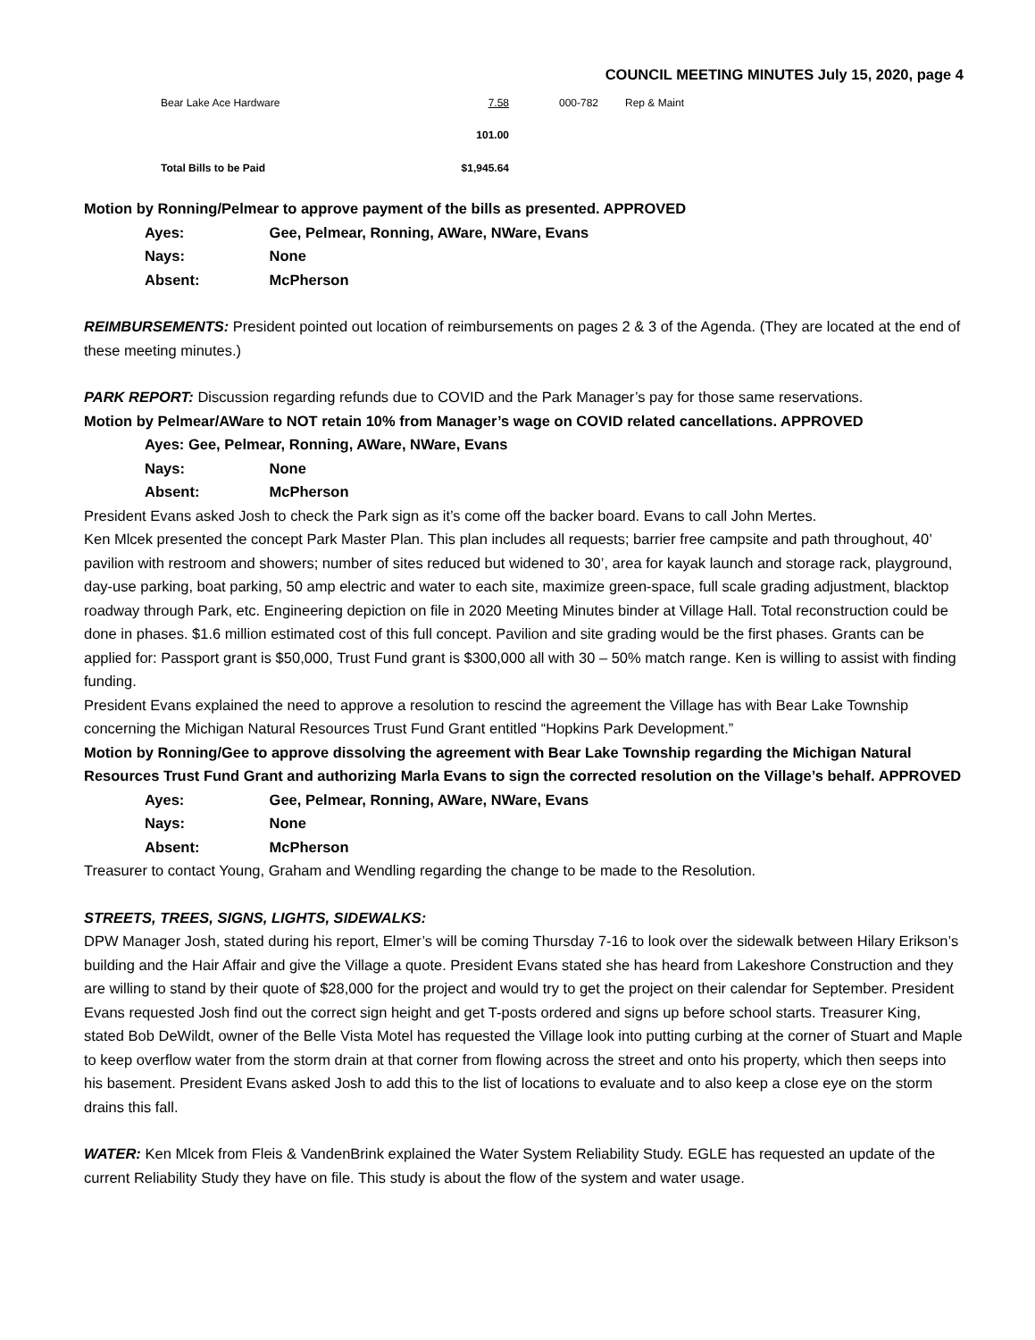COUNCIL MEETING MINUTES July 15, 2020, page 4
| Bear Lake Ace Hardware | 7.58 | 000-782 | Rep & Maint |
| | 101.00 | | |
| Total Bills to be Paid | $1,945.64 | | |
Motion by Ronning/Pelmear to approve payment of the bills as presented. APPROVED
Ayes: Gee, Pelmear, Ronning, AWare, NWare, Evans
Nays: None
Absent: McPherson
REIMBURSEMENTS: President pointed out location of reimbursements on pages 2 & 3 of the Agenda. (They are located at the end of these meeting minutes.)
PARK REPORT: Discussion regarding refunds due to COVID and the Park Manager’s pay for those same reservations.
Motion by Pelmear/AWare to NOT retain 10% from Manager’s wage on COVID related cancellations. APPROVED
Ayes: Gee, Pelmear, Ronning, AWare, NWare, Evans
Nays: None
Absent: McPherson
President Evans asked Josh to check the Park sign as it’s come off the backer board. Evans to call John Mertes.
Ken Mlcek presented the concept Park Master Plan. This plan includes all requests; barrier free campsite and path throughout, 40’ pavilion with restroom and showers; number of sites reduced but widened to 30’, area for kayak launch and storage rack, playground, day-use parking, boat parking, 50 amp electric and water to each site, maximize green-space, full scale grading adjustment, blacktop roadway through Park, etc. Engineering depiction on file in 2020 Meeting Minutes binder at Village Hall. Total reconstruction could be done in phases. $1.6 million estimated cost of this full concept. Pavilion and site grading would be the first phases. Grants can be applied for: Passport grant is $50,000, Trust Fund grant is $300,000 all with 30 – 50% match range. Ken is willing to assist with finding funding.
President Evans explained the need to approve a resolution to rescind the agreement the Village has with Bear Lake Township concerning the Michigan Natural Resources Trust Fund Grant entitled “Hopkins Park Development.”
Motion by Ronning/Gee to approve dissolving the agreement with Bear Lake Township regarding the Michigan Natural Resources Trust Fund Grant and authorizing Marla Evans to sign the corrected resolution on the Village’s behalf. APPROVED
Ayes: Gee, Pelmear, Ronning, AWare, NWare, Evans
Nays: None
Absent: McPherson
Treasurer to contact Young, Graham and Wendling regarding the change to be made to the Resolution.
STREETS, TREES, SIGNS, LIGHTS, SIDEWALKS:
DPW Manager Josh, stated during his report, Elmer’s will be coming Thursday 7-16 to look over the sidewalk between Hilary Erikson’s building and the Hair Affair and give the Village a quote. President Evans stated she has heard from Lakeshore Construction and they are willing to stand by their quote of $28,000 for the project and would try to get the project on their calendar for September. President Evans requested Josh find out the correct sign height and get T-posts ordered and signs up before school starts. Treasurer King, stated Bob DeWildt, owner of the Belle Vista Motel has requested the Village look into putting curbing at the corner of Stuart and Maple to keep overflow water from the storm drain at that corner from flowing across the street and onto his property, which then seeps into his basement. President Evans asked Josh to add this to the list of locations to evaluate and to also keep a close eye on the storm drains this fall.
WATER: Ken Mlcek from Fleis & VandenBrink explained the Water System Reliability Study. EGLE has requested an update of the current Reliability Study they have on file. This study is about the flow of the system and water usage.